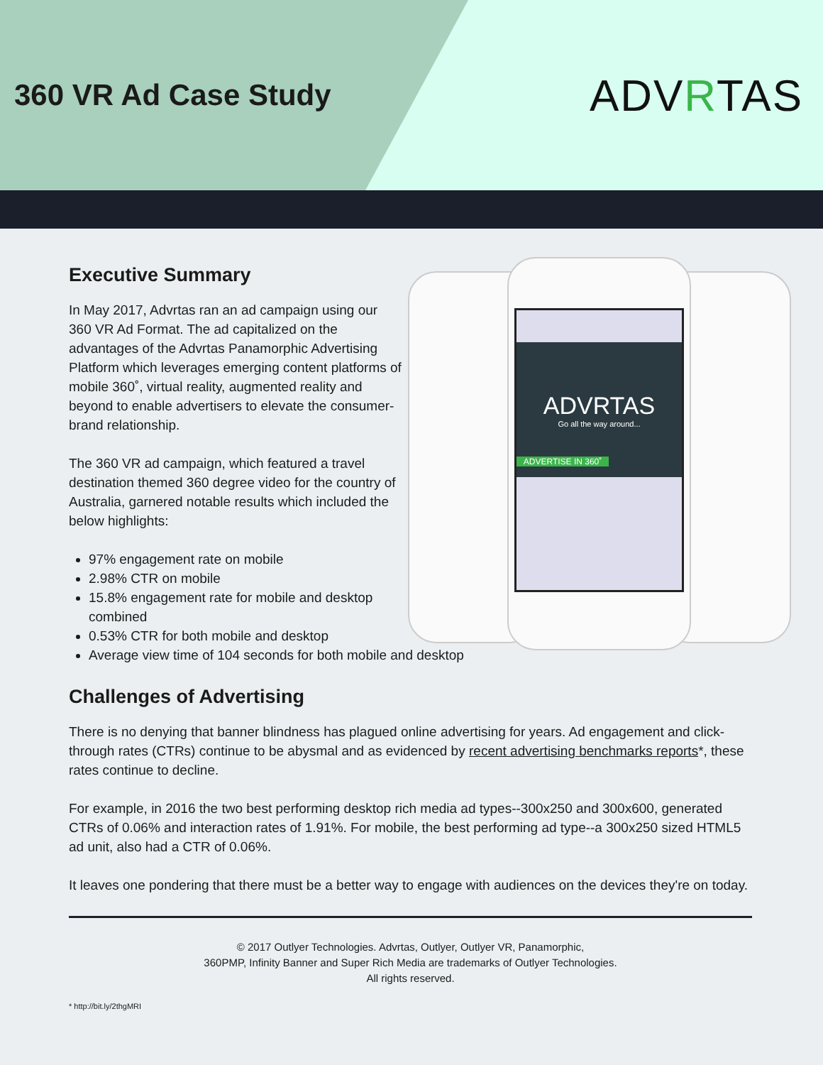360 VR Ad Case Study
ADVRTAS
ADVRTAS
Go all the way around...
ADVERTISE IN 360˚
Executive Summary
In May 2017, Advrtas ran an ad campaign using our 360 VR Ad Format. The ad capitalized on the advantages of the Advrtas Panamorphic Advertising Platform which leverages emerging content platforms of mobile 360˚, virtual reality, augmented reality and beyond to enable advertisers to elevate the consumer-brand relationship.
The 360 VR ad campaign, which featured a travel destination themed 360 degree video for the country of Australia, garnered notable results which included the below highlights:
97% engagement rate on mobile
2.98% CTR on mobile
15.8% engagement rate for mobile and desktop
combined
0.53% CTR for both mobile and desktop
Average view time of 104 seconds for both mobile and desktop
Challenges of Advertising
There is no denying that banner blindness has plagued online advertising for years. Ad engagement and click-through rates (CTRs) continue to be abysmal and as evidenced by recent advertising benchmarks reports*, these rates continue to decline.
For example, in 2016 the two best performing desktop rich media ad types--300x250 and 300x600, generated CTRs of 0.06% and interaction rates of 1.91%. For mobile, the best performing ad type--a 300x250 sized HTML5 ad unit, also had a CTR of 0.06%.
It leaves one pondering that there must be a better way to engage with audiences on the devices they're on today.
© 2017 Outlyer Technologies. Advrtas, Outlyer, Outlyer VR, Panamorphic,
360PMP, Infinity Banner and Super Rich Media are trademarks of Outlyer Technologies.
All rights reserved.
* http://bit.ly/2thgMRI